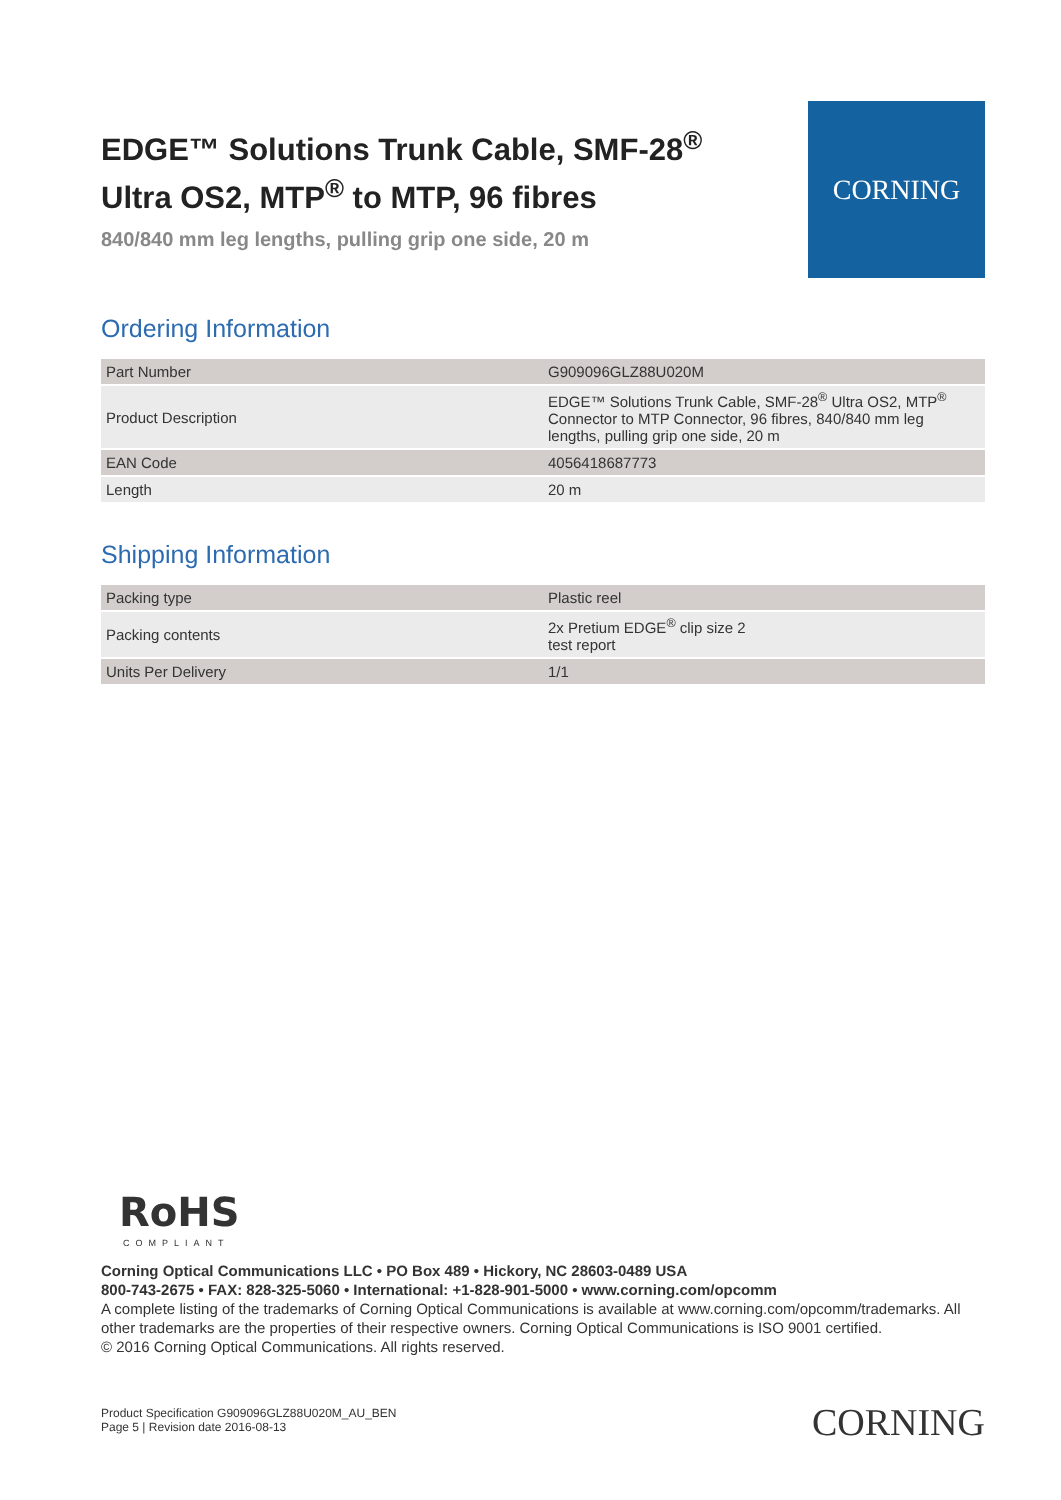EDGE™ Solutions Trunk Cable, SMF-28<sup>®</sup>
Ultra OS2, MTP<sup>®</sup> to MTP, 96 fibres
840/840 mm leg lengths, pulling grip one side, 20 m
CORNING
Ordering Information
| Part Number | G909096GLZ88U020M |
| Product Description | EDGE™ Solutions Trunk Cable, SMF-28<sup>®</sup> Ultra OS2, MTP<sup>®</sup> Connector to MTP Connector, 96 fibres, 840/840 mm leg lengths, pulling grip one side, 20 m |
| EAN Code | 4056418687773 |
| Length | 20 m |
Shipping Information
| Packing type | Plastic reel |
| Packing contents | 2x Pretium EDGE<sup>®</sup> clip size 2 test report |
| Units Per Delivery | 1/1 |
RoHS
COMPLIANT
Corning Optical Communications LLC • PO Box 489 • Hickory, NC 28603-0489 USA
800-743-2675 • FAX: 828-325-5060 • International: +1-828-901-5000 • www.corning.com/opcomm
A complete listing of the trademarks of Corning Optical Communications is available at www.corning.com/opcomm/trademarks. All other trademarks are the properties of their respective owners. Corning Optical Communications is ISO 9001 certified.
© 2016 Corning Optical Communications. All rights reserved.
Product Specification G909096GLZ88U020M_AU_BEN
Page 5 | Revision date 2016-08-13
CORNING